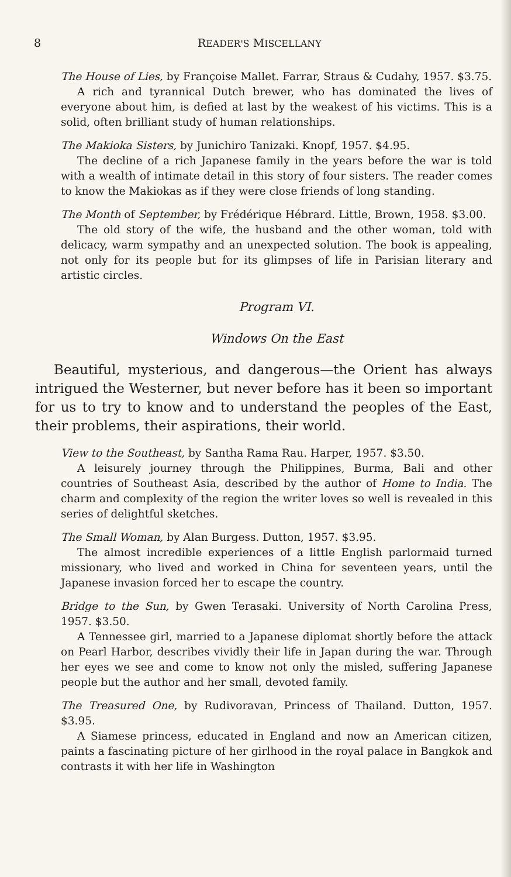8 READER'S MISCELLANY
The House of Lies, by Françoise Mallet. Farrar, Straus & Cudahy, 1957. $3.75.
A rich and tyrannical Dutch brewer, who has dominated the lives of everyone about him, is defied at last by the weakest of his victims. This is a solid, often brilliant study of human relationships.
The Makioka Sisters, by Junichiro Tanizaki. Knopf, 1957. $4.95.
The decline of a rich Japanese family in the years before the war is told with a wealth of intimate detail in this story of four sisters. The reader comes to know the Makiokas as if they were close friends of long standing.
The Month of September, by Frédérique Hébrard. Little, Brown, 1958. $3.00.
The old story of the wife, the husband and the other woman, told with delicacy, warm sympathy and an unexpected solution. The book is appealing, not only for its people but for its glimpses of life in Parisian literary and artistic circles.
Program VI.
Windows On the East
Beautiful, mysterious, and dangerous—the Orient has always intrigued the Westerner, but never before has it been so important for us to try to know and to understand the peoples of the East, their problems, their aspirations, their world.
View to the Southeast, by Santha Rama Rau. Harper, 1957. $3.50.
A leisurely journey through the Philippines, Burma, Bali and other countries of Southeast Asia, described by the author of Home to India. The charm and complexity of the region the writer loves so well is revealed in this series of delightful sketches.
The Small Woman, by Alan Burgess. Dutton, 1957. $3.95.
The almost incredible experiences of a little English parlormaid turned missionary, who lived and worked in China for seventeen years, until the Japanese invasion forced her to escape the country.
Bridge to the Sun, by Gwen Terasaki. University of North Carolina Press, 1957. $3.50.
A Tennessee girl, married to a Japanese diplomat shortly before the attack on Pearl Harbor, describes vividly their life in Japan during the war. Through her eyes we see and come to know not only the misled, suffering Japanese people but the author and her small, devoted family.
The Treasured One, by Rudivoravan, Princess of Thailand. Dutton, 1957. $3.95.
A Siamese princess, educated in England and now an American citizen, paints a fascinating picture of her girlhood in the royal palace in Bangkok and contrasts it with her life in Washington